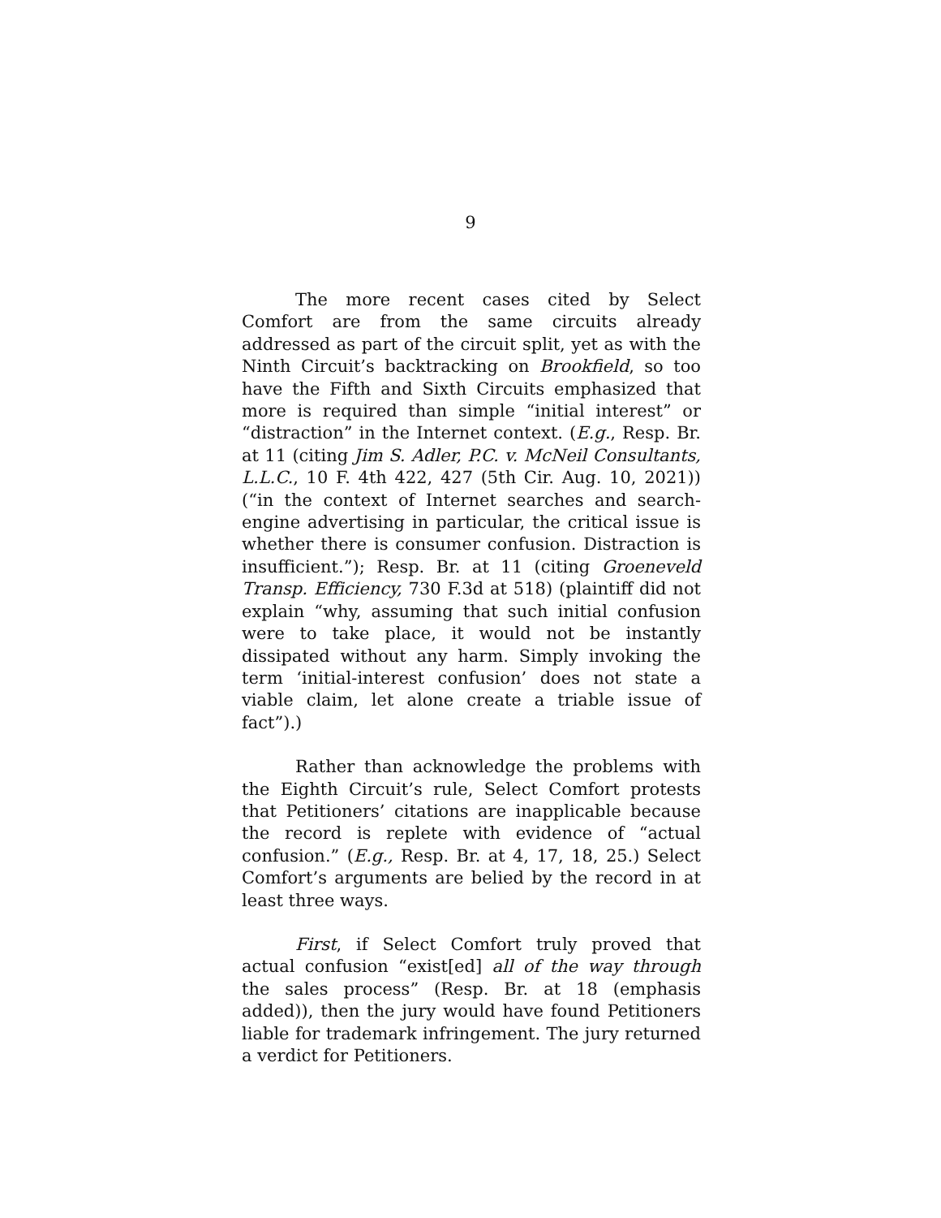9
The more recent cases cited by Select Comfort are from the same circuits already addressed as part of the circuit split, yet as with the Ninth Circuit’s backtracking on Brookfield, so too have the Fifth and Sixth Circuits emphasized that more is required than simple “initial interest” or “distraction” in the Internet context. (E.g., Resp. Br. at 11 (citing Jim S. Adler, P.C. v. McNeil Consultants, L.L.C., 10 F. 4th 422, 427 (5th Cir. Aug. 10, 2021)) (“in the context of Internet searches and search-engine advertising in particular, the critical issue is whether there is consumer confusion. Distraction is insufficient.”); Resp. Br. at 11 (citing Groeneveld Transp. Efficiency, 730 F.3d at 518) (plaintiff did not explain “why, assuming that such initial confusion were to take place, it would not be instantly dissipated without any harm. Simply invoking the term ‘initial-interest confusion’ does not state a viable claim, let alone create a triable issue of fact”).)
Rather than acknowledge the problems with the Eighth Circuit’s rule, Select Comfort protests that Petitioners’ citations are inapplicable because the record is replete with evidence of “actual confusion.” (E.g., Resp. Br. at 4, 17, 18, 25.) Select Comfort’s arguments are belied by the record in at least three ways.
First, if Select Comfort truly proved that actual confusion “exist[ed] all of the way through the sales process” (Resp. Br. at 18 (emphasis added)), then the jury would have found Petitioners liable for trademark infringement. The jury returned a verdict for Petitioners.